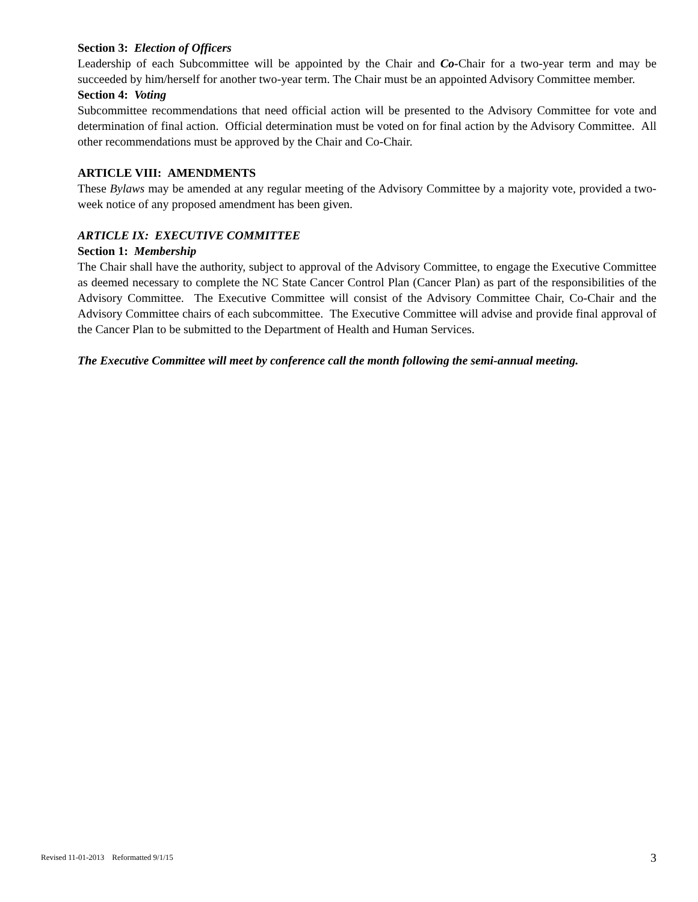Section 3: Election of Officers
Leadership of each Subcommittee will be appointed by the Chair and Co-Chair for a two-year term and may be succeeded by him/herself for another two-year term. The Chair must be an appointed Advisory Committee member.
Section 4: Voting
Subcommittee recommendations that need official action will be presented to the Advisory Committee for vote and determination of final action. Official determination must be voted on for final action by the Advisory Committee. All other recommendations must be approved by the Chair and Co-Chair.
ARTICLE VIII: AMENDMENTS
These Bylaws may be amended at any regular meeting of the Advisory Committee by a majority vote, provided a two-week notice of any proposed amendment has been given.
ARTICLE IX: EXECUTIVE COMMITTEE
Section 1: Membership
The Chair shall have the authority, subject to approval of the Advisory Committee, to engage the Executive Committee as deemed necessary to complete the NC State Cancer Control Plan (Cancer Plan) as part of the responsibilities of the Advisory Committee. The Executive Committee will consist of the Advisory Committee Chair, Co-Chair and the Advisory Committee chairs of each subcommittee. The Executive Committee will advise and provide final approval of the Cancer Plan to be submitted to the Department of Health and Human Services.
The Executive Committee will meet by conference call the month following the semi-annual meeting.
Revised 11-01-2013 Reformatted 9/1/15 3